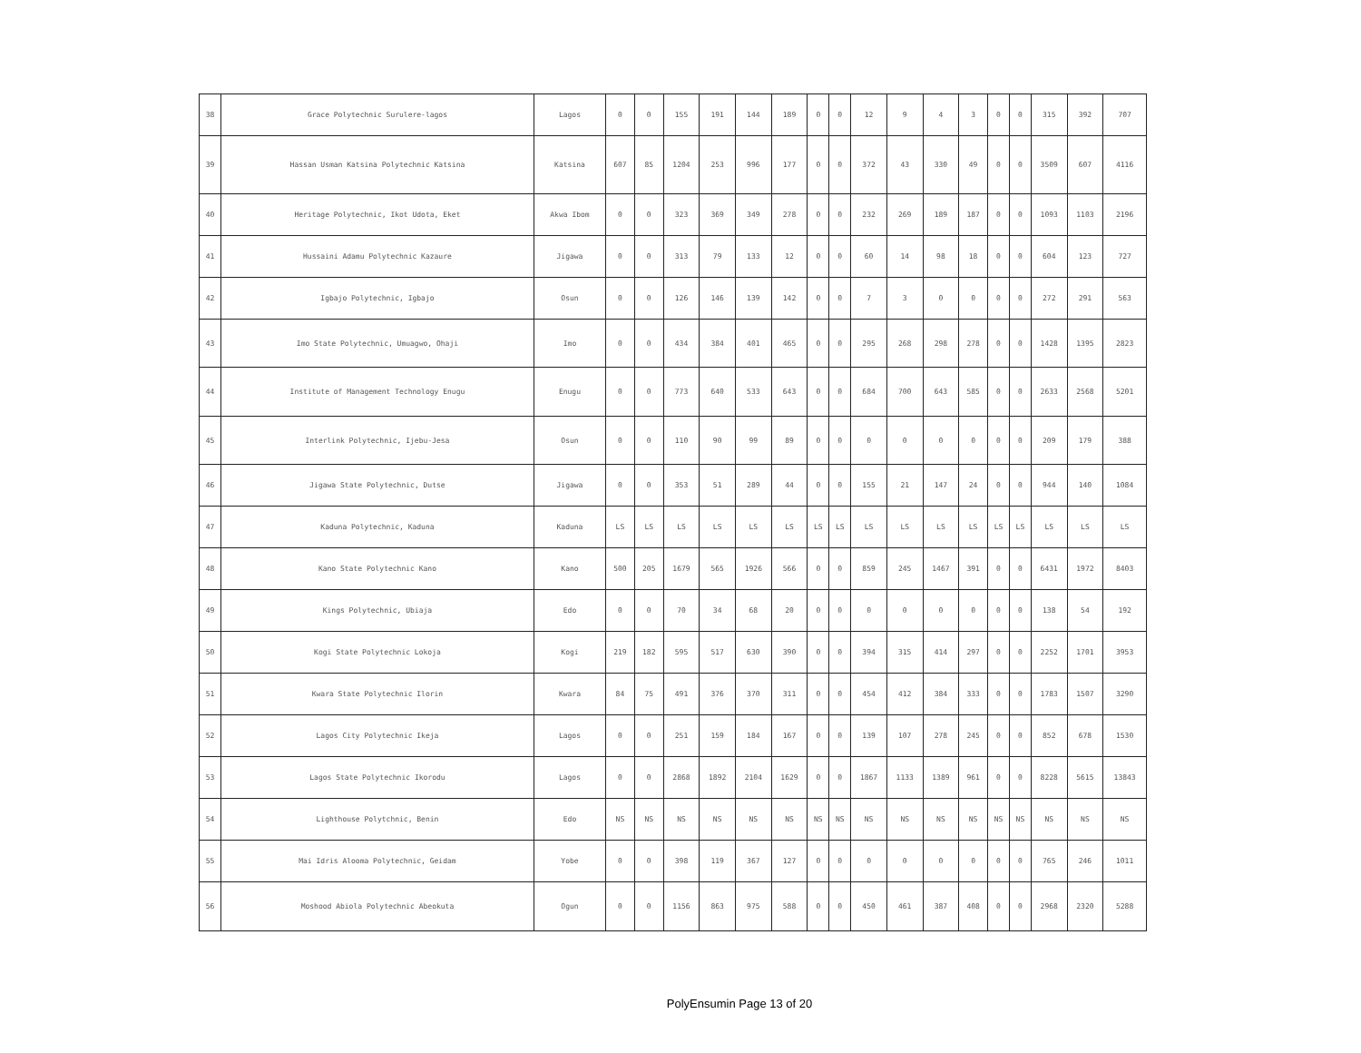| 38 | Grace Polytechnic Surulere-lagos | Lagos | 0 | 0 | 155 | 191 | 144 | 189 | 0 | 0 | 12 | 9 | 4 | 3 | 0 | 0 | 315 | 392 | 707 |
| 39 | Hassan Usman Katsina Polytechnic Katsina | Katsina | 607 | 85 | 1204 | 253 | 996 | 177 | 0 | 0 | 372 | 43 | 330 | 49 | 0 | 0 | 3509 | 607 | 4116 |
| 40 | Heritage Polytechnic, Ikot Udota, Eket | Akwa Ibom | 0 | 0 | 323 | 369 | 349 | 278 | 0 | 0 | 232 | 269 | 189 | 187 | 0 | 0 | 1093 | 1103 | 2196 |
| 41 | Hussaini Adamu Polytechnic Kazaure | Jigawa | 0 | 0 | 313 | 79 | 133 | 12 | 0 | 0 | 60 | 14 | 98 | 18 | 0 | 0 | 604 | 123 | 727 |
| 42 | Igbajo Polytechnic, Igbajo | Osun | 0 | 0 | 126 | 146 | 139 | 142 | 0 | 0 | 7 | 3 | 0 | 0 | 0 | 0 | 272 | 291 | 563 |
| 43 | Imo State Polytechnic, Umuagwo, Ohaji | Imo | 0 | 0 | 434 | 384 | 401 | 465 | 0 | 0 | 295 | 268 | 298 | 278 | 0 | 0 | 1428 | 1395 | 2823 |
| 44 | Institute of Management Technology Enugu | Enugu | 0 | 0 | 773 | 640 | 533 | 643 | 0 | 0 | 684 | 700 | 643 | 585 | 0 | 0 | 2633 | 2568 | 5201 |
| 45 | Interlink Polytechnic, Ijebu-Jesa | Osun | 0 | 0 | 110 | 90 | 99 | 89 | 0 | 0 | 0 | 0 | 0 | 0 | 0 | 0 | 209 | 179 | 388 |
| 46 | Jigawa State Polytechnic, Dutse | Jigawa | 0 | 0 | 353 | 51 | 289 | 44 | 0 | 0 | 155 | 21 | 147 | 24 | 0 | 0 | 944 | 140 | 1084 |
| 47 | Kaduna Polytechnic, Kaduna | Kaduna | LS | LS | LS | LS | LS | LS | LS | LS | LS | LS | LS | LS | LS | LS | LS | LS | LS |
| 48 | Kano State Polytechnic Kano | Kano | 500 | 205 | 1679 | 565 | 1926 | 566 | 0 | 0 | 859 | 245 | 1467 | 391 | 0 | 0 | 6431 | 1972 | 8403 |
| 49 | Kings Polytechnic, Ubiaja | Edo | 0 | 0 | 70 | 34 | 68 | 20 | 0 | 0 | 0 | 0 | 0 | 0 | 0 | 0 | 138 | 54 | 192 |
| 50 | Kogi State Polytechnic Lokoja | Kogi | 219 | 182 | 595 | 517 | 630 | 390 | 0 | 0 | 394 | 315 | 414 | 297 | 0 | 0 | 2252 | 1701 | 3953 |
| 51 | Kwara State Polytechnic Ilorin | Kwara | 84 | 75 | 491 | 376 | 370 | 311 | 0 | 0 | 454 | 412 | 384 | 333 | 0 | 0 | 1783 | 1507 | 3290 |
| 52 | Lagos City Polytechnic Ikeja | Lagos | 0 | 0 | 251 | 159 | 184 | 167 | 0 | 0 | 139 | 107 | 278 | 245 | 0 | 0 | 852 | 678 | 1530 |
| 53 | Lagos State Polytechnic Ikorodu | Lagos | 0 | 0 | 2868 | 1892 | 2104 | 1629 | 0 | 0 | 1867 | 1133 | 1389 | 961 | 0 | 0 | 8228 | 5615 | 13843 |
| 54 | Lighthouse Polytchnic, Benin | Edo | NS | NS | NS | NS | NS | NS | NS | NS | NS | NS | NS | NS | NS | NS | NS | NS | NS |
| 55 | Mai Idris Alooma Polytechnic, Geidam | Yobe | 0 | 0 | 398 | 119 | 367 | 127 | 0 | 0 | 0 | 0 | 0 | 0 | 0 | 0 | 765 | 246 | 1011 |
| 56 | Moshood Abiola Polytechnic Abeokuta | Ogun | 0 | 0 | 1156 | 863 | 975 | 588 | 0 | 0 | 450 | 461 | 387 | 408 | 0 | 0 | 2968 | 2320 | 5288 |
PolyEnsumin Page 13 of 20